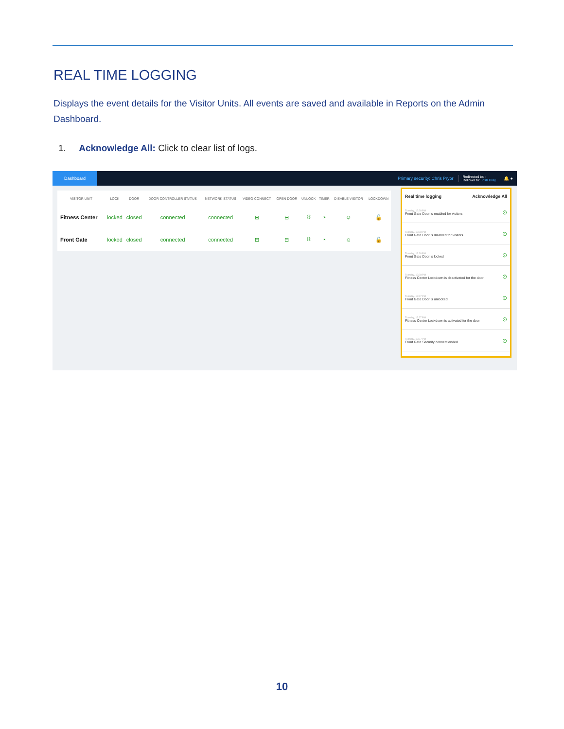REAL TIME LOGGING
Displays the event details for the Visitor Units. All events are saved and available in Reports on the Admin Dashboard.
1. Acknowledge All: Click to clear list of logs.
Dashboard
Primary security: Chris Pryor
Redirected to: -
Rollover to: Josh Bray
🔔 ●
| VISITOR UNIT | LOCK | DOOR | DOOR CONTROLLER STATUS | NETWORK STATUS | VIDEO CONNECT | OPEN DOOR | UNLOCK | TIMER | DISABLE VISITOR | LOCKDOWN |
| --- | --- | --- | --- | --- | --- | --- | --- | --- | --- | --- |
| Fitness Center | locked | closed | connected | connected | ⊞ | ⊟ | ⛓ | ◔ | ☺ | 🔓 |
| Front Gate | locked | closed | connected | connected | ⊞ | ⊟ | ⛓ | ◔ | ☺ | 🔓 |
Real time logging Acknowledge All
Tuesday, 12:28 PM
Front Gate Door is enabled for visitors
⊙
Tuesday, 12:28 PM
Front Gate Door is disabled for visitors
⊙
Tuesday, 12:28 PM
Front Gate Door is locked
⊙
Tuesday, 12:28 PM
Fitness Center Lockdown is deactivated for the door
⊙
Tuesday, 12:27 PM
Front Gate Door is unlocked
⊙
Tuesday, 12:27 PM
Fitness Center Lockdown is activated for the door
⊙
Tuesday, 12:27 PM
Front Gate Security connect ended
⊙
10